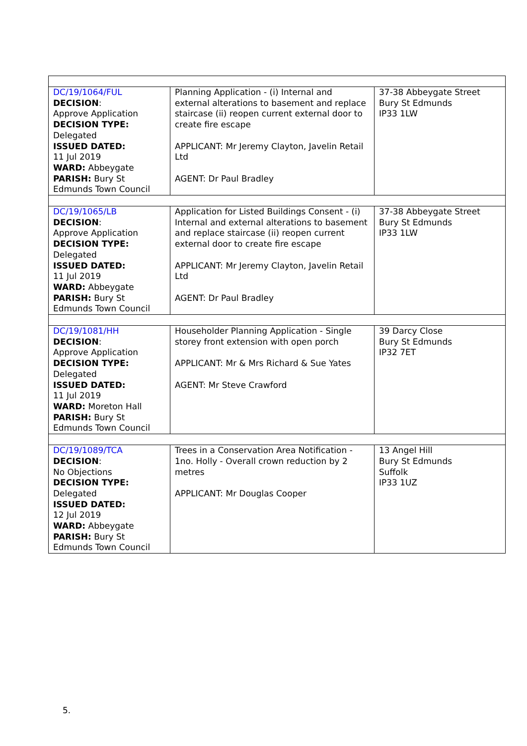| DC/19/1064/FUL DECISION : Approve Application DECISION TYPE: Delegated ISSUED DATED: 11 Jul 2019 WARD: Abbeygate PARISH: Bury St Edmunds Town Council | Planning Application - (i) Internal and external alterations to basement and replace staircase (ii) reopen current external door to create fire escape APPLICANT: Mr Jeremy Clayton, Javelin Retail Ltd AGENT: Dr Paul Bradley | 37-38 Abbeygate Street Bury St Edmunds IP33 1LW |
| DC/19/1065/LB DECISION : Approve Application DECISION TYPE: Delegated ISSUED DATED: 11 Jul 2019 WARD: Abbeygate PARISH: Bury St Edmunds Town Council | Application for Listed Buildings Consent - (i) Internal and external alterations to basement and replace staircase (ii) reopen current external door to create fire escape APPLICANT: Mr Jeremy Clayton, Javelin Retail Ltd AGENT: Dr Paul Bradley | 37-38 Abbeygate Street Bury St Edmunds IP33 1LW |
| DC/19/1081/HH DECISION : Approve Application DECISION TYPE: Delegated ISSUED DATED: 11 Jul 2019 WARD: Moreton Hall PARISH: Bury St Edmunds Town Council | Householder Planning Application - Single storey front extension with open porch APPLICANT: Mr & Mrs Richard & Sue Yates AGENT: Mr Steve Crawford | 39 Darcy Close Bury St Edmunds IP32 7ET |
| DC/19/1089/TCA DECISION : No Objections DECISION TYPE: Delegated ISSUED DATED: 12 Jul 2019 WARD: Abbeygate PARISH: Bury St Edmunds Town Council | Trees in a Conservation Area Notification - 1no. Holly - Overall crown reduction by 2 metres APPLICANT: Mr Douglas Cooper | 13 Angel Hill Bury St Edmunds Suffolk IP33 1UZ |
5.